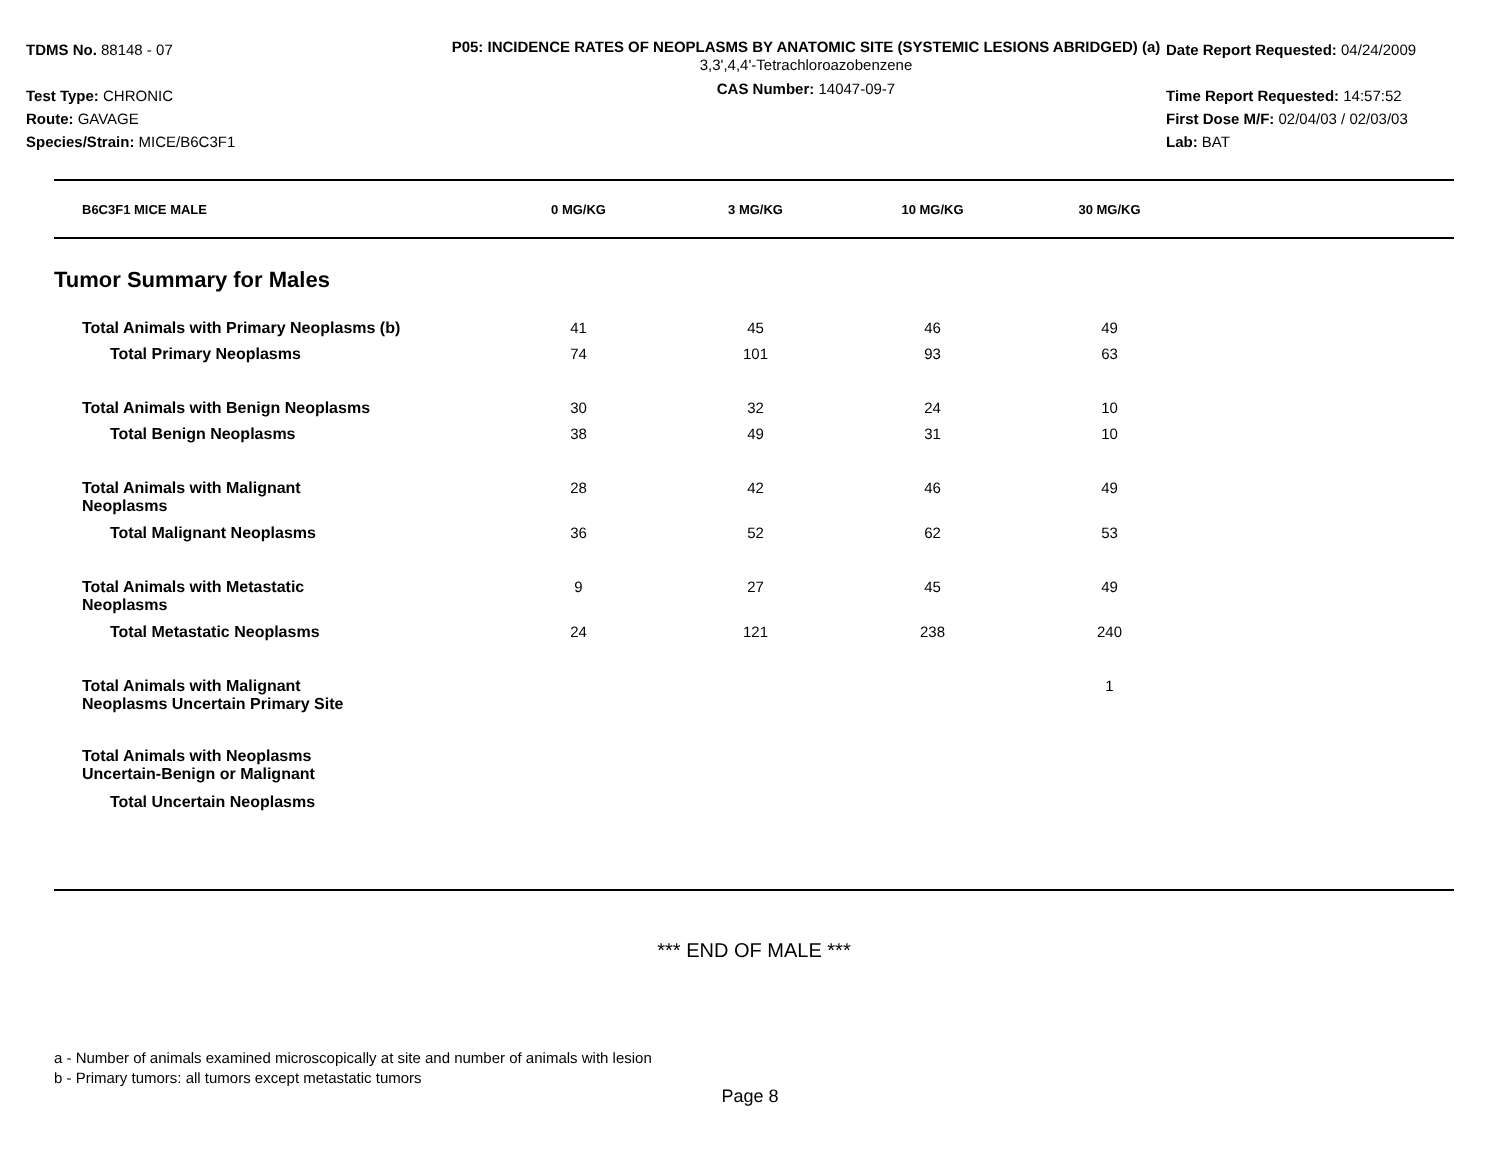TDMS No. 88148 - 07
Test Type: CHRONIC
Route: GAVAGE
Species/Strain: MICE/B6C3F1
P05: INCIDENCE RATES OF NEOPLASMS BY ANATOMIC SITE (SYSTEMIC LESIONS ABRIDGED) (a)
3,3',4,4'-Tetrachloroazobenzene
CAS Number: 14047-09-7
Date Report Requested: 04/24/2009
Time Report Requested: 14:57:52
First Dose M/F: 02/04/03 / 02/03/03
Lab: BAT
| B6C3F1 MICE MALE | 0 MG/KG | 3 MG/KG | 10 MG/KG | 30 MG/KG | |
| Tumor Summary for Males | | | | | |
| Total Animals with Primary Neoplasms (b) | 41 | 45 | 46 | 49 | |
| Total Primary Neoplasms | 74 | 101 | 93 | 63 | |
| Total Animals with Benign Neoplasms | 30 | 32 | 24 | 10 | |
| Total Benign Neoplasms | 38 | 49 | 31 | 10 | |
| Total Animals with Malignant Neoplasms | 28 | 42 | 46 | 49 | |
| Total Malignant Neoplasms | 36 | 52 | 62 | 53 | |
| Total Animals with Metastatic Neoplasms | 9 | 27 | 45 | 49 | |
| Total Metastatic Neoplasms | 24 | 121 | 238 | 240 | |
| Total Animals with Malignant Neoplasms Uncertain Primary Site | | | | 1 | |
| Total Animals with Neoplasms Uncertain-Benign or Malignant | | | | | |
| Total Uncertain Neoplasms | | | | | |
*** END OF MALE ***
a - Number of animals examined microscopically at site and number of animals with lesion
b - Primary tumors: all tumors except metastatic tumors
Page 8